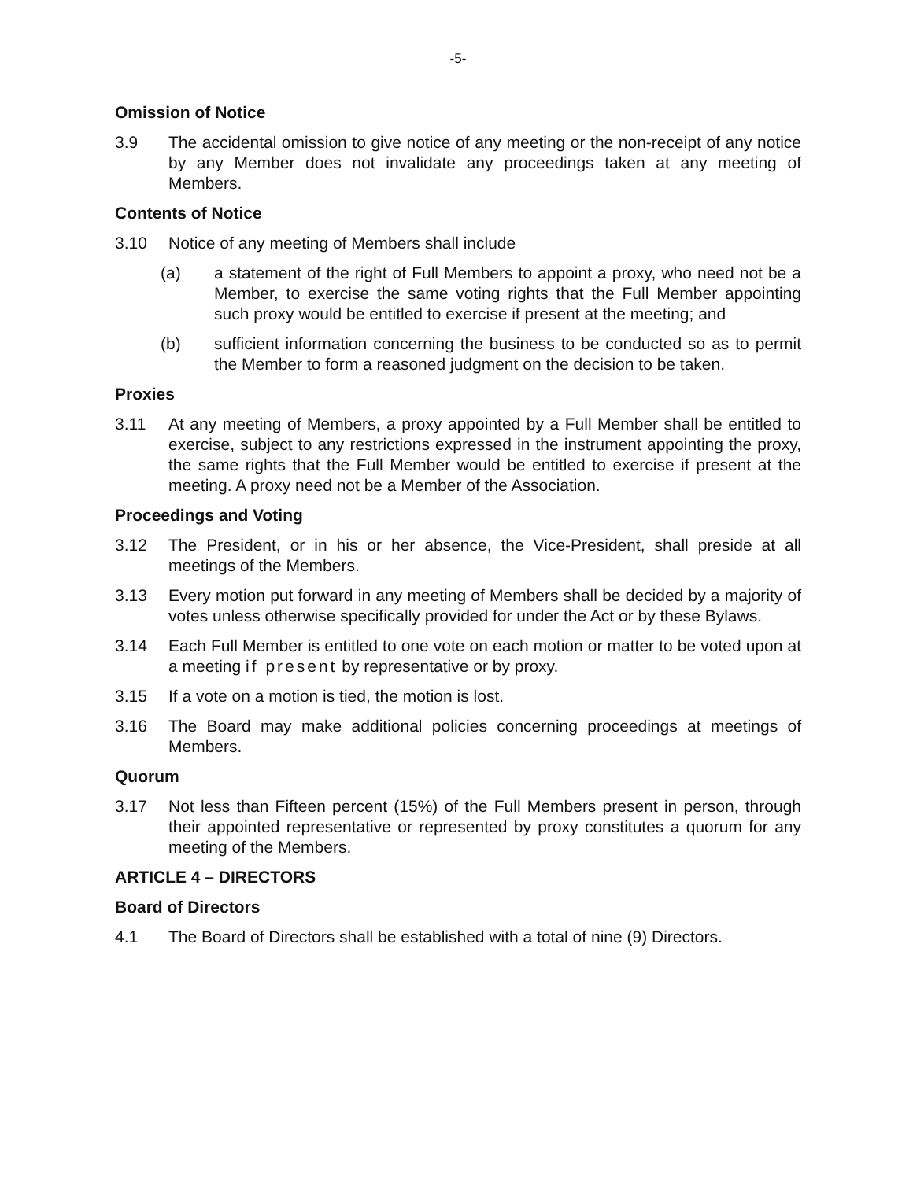-5-
Omission of Notice
3.9 The accidental omission to give notice of any meeting or the non-receipt of any notice by any Member does not invalidate any proceedings taken at any meeting of Members.
Contents of Notice
3.10 Notice of any meeting of Members shall include
(a) a statement of the right of Full Members to appoint a proxy, who need not be a Member, to exercise the same voting rights that the Full Member appointing such proxy would be entitled to exercise if present at the meeting; and
(b) sufficient information concerning the business to be conducted so as to permit the Member to form a reasoned judgment on the decision to be taken.
Proxies
3.11 At any meeting of Members, a proxy appointed by a Full Member shall be entitled to exercise, subject to any restrictions expressed in the instrument appointing the proxy, the same rights that the Full Member would be entitled to exercise if present at the meeting. A proxy need not be a Member of the Association.
Proceedings and Voting
3.12 The President, or in his or her absence, the Vice-President, shall preside at all meetings of the Members.
3.13 Every motion put forward in any meeting of Members shall be decided by a majority of votes unless otherwise specifically provided for under the Act or by these Bylaws.
3.14 Each Full Member is entitled to one vote on each motion or matter to be voted upon at a meeting if present by representative or by proxy.
3.15 If a vote on a motion is tied, the motion is lost.
3.16 The Board may make additional policies concerning proceedings at meetings of Members.
Quorum
3.17 Not less than Fifteen percent (15%) of the Full Members present in person, through their appointed representative or represented by proxy constitutes a quorum for any meeting of the Members.
ARTICLE 4 – DIRECTORS
Board of Directors
4.1 The Board of Directors shall be established with a total of nine (9) Directors.